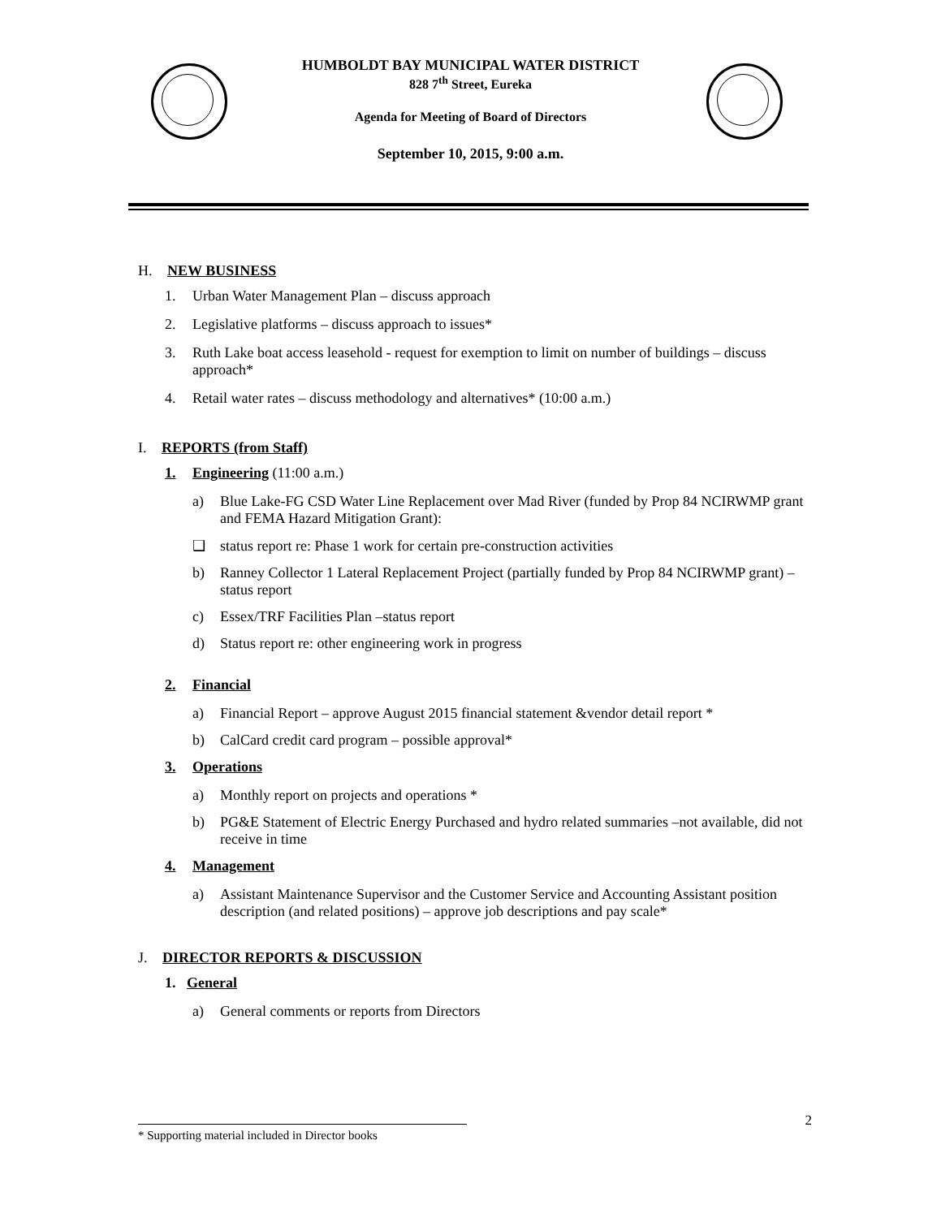HUMBOLDT BAY MUNICIPAL WATER DISTRICT
828 7<sup>th</sup> Street, Eureka
Agenda for Meeting of Board of Directors
September 10, 2015, 9:00 a.m.
H. NEW BUSINESS
1. Urban Water Management Plan – discuss approach
2. Legislative platforms – discuss approach to issues*
3. Ruth Lake boat access leasehold - request for exemption to limit on number of buildings – discuss approach*
4. Retail water rates – discuss methodology and alternatives* (10:00 a.m.)
I. REPORTS (from Staff)
1. Engineering (11:00 a.m.)
a) Blue Lake-FG CSD Water Line Replacement over Mad River (funded by Prop 84 NCIRWMP grant and FEMA Hazard Mitigation Grant):
❑ status report re: Phase 1 work for certain pre-construction activities
b) Ranney Collector 1 Lateral Replacement Project (partially funded by Prop 84 NCIRWMP grant) – status report
c) Essex/TRF Facilities Plan –status report
d) Status report re: other engineering work in progress
2. Financial
a) Financial Report – approve August 2015 financial statement &vendor detail report *
b) CalCard credit card program – possible approval*
3. Operations
a) Monthly report on projects and operations *
b) PG&E Statement of Electric Energy Purchased and hydro related summaries –not available, did not receive in time
4. Management
a) Assistant Maintenance Supervisor and the Customer Service and Accounting Assistant position description (and related positions) – approve job descriptions and pay scale*
J. DIRECTOR REPORTS & DISCUSSION
1. General
a) General comments or reports from Directors
2
* Supporting material included in Director books